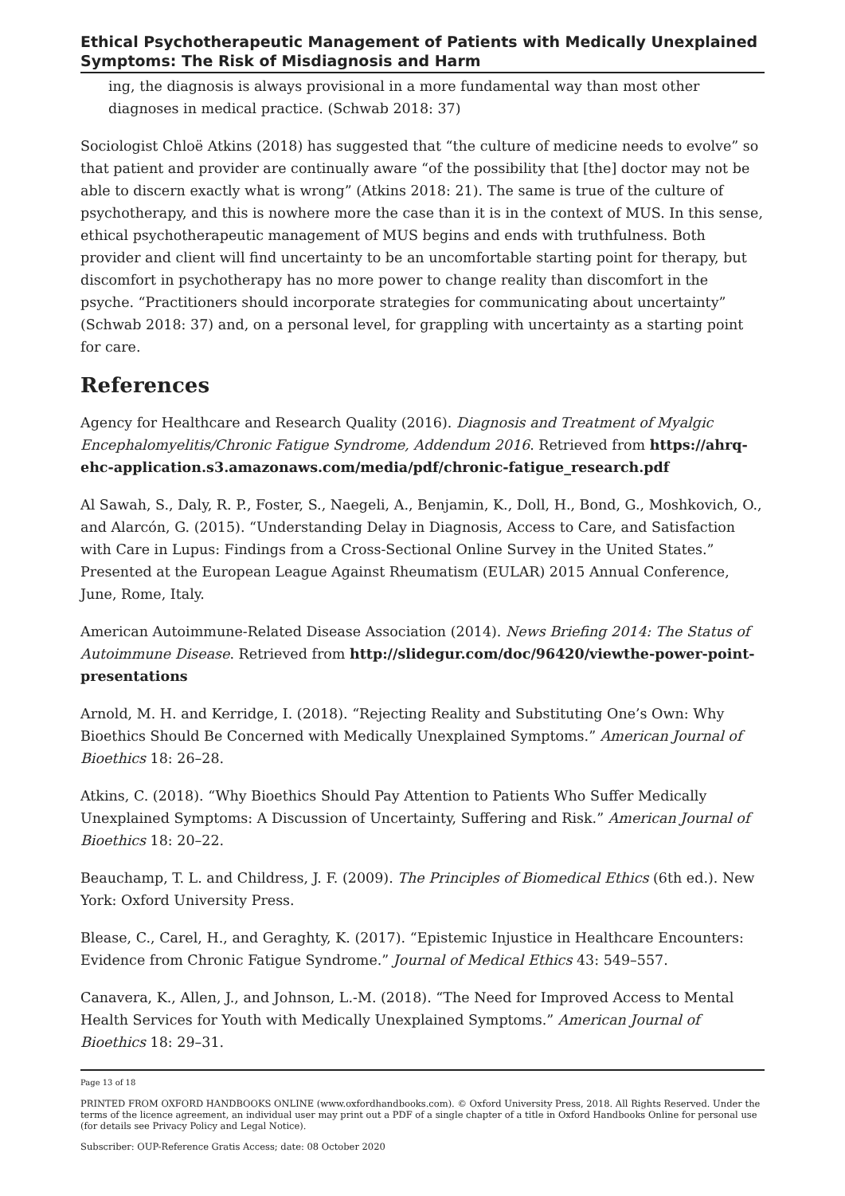Ethical Psychotherapeutic Management of Patients with Medically Unex­plained Symptoms: The Risk of Misdiagnosis and Harm
ing, the diagnosis is always provisional in a more fundamental way than most oth­er diagnoses in medical practice. (Schwab 2018: 37)
Sociologist Chloë Atkins (2018) has suggested that “the culture of medicine needs to evolve” so that patient and provider are continually aware “of the possibility that [the] doctor may not be able to discern exactly what is wrong” (Atkins 2018: 21). The same is true of the culture of psychotherapy, and this is nowhere more the case than it is in the context of MUS. In this sense, ethical psychotherapeutic management of MUS begins and ends with truthfulness. Both provider and client will find uncertainty to be an uncomfort­able starting point for therapy, but discomfort in psychotherapy has no more power to change reality than discomfort in the psyche. “Practitioners should incorporate strategies for communicating about uncertainty” (Schwab 2018: 37) and, on a personal level, for grappling with uncertainty as a starting point for care.
References
Agency for Healthcare and Research Quality (2016). Diagnosis and Treatment of Myalgic Encephalomyelitis/Chronic Fatigue Syndrome, Addendum 2016. Retrieved from https://ahrq-ehc-application.s3.amazonaws.com/media/pdf/chronic-fatigue_research.pdf
Al Sawah, S., Daly, R. P., Foster, S., Naegeli, A., Benjamin, K., Doll, H., Bond, G., Moshkovich, O., and Alarcón, G. (2015). “Understanding Delay in Diagnosis, Access to Care, and Satisfaction with Care in Lupus: Findings from a Cross-Sectional Online Survey in the United States.” Presented at the European League Against Rheumatism (EULAR) 2015 Annual Conference, June, Rome, Italy.
American Autoimmune-Related Disease Association (2014). News Briefing 2014: The Sta­tus of Autoimmune Disease. Retrieved from http://slidegur.com/doc/96420/viewthe-power-point-presentations
Arnold, M. H. and Kerridge, I. (2018). “Rejecting Reality and Substituting One’s Own: Why Bioethics Should Be Concerned with Medically Unexplained Symptoms.” American Journal of Bioethics 18: 26–28.
Atkins, C. (2018). “Why Bioethics Should Pay Attention to Patients Who Suffer Medically Unexplained Symptoms: A Discussion of Uncertainty, Suffering and Risk.” American Jour­nal of Bioethics 18: 20–22.
Beauchamp, T. L. and Childress, J. F. (2009). The Principles of Biomedical Ethics (6th ed.). New York: Oxford University Press.
Blease, C., Carel, H., and Geraghty, K. (2017). “Epistemic Injustice in Healthcare Encoun­ters: Evidence from Chronic Fatigue Syndrome.” Journal of Medical Ethics 43: 549–557.
Canavera, K., Allen, J., and Johnson, L.-M. (2018). “The Need for Improved Access to Men­tal Health Services for Youth with Medically Unexplained Symptoms.” American Journal of Bioethics 18: 29–31.
Page 13 of 18
PRINTED FROM OXFORD HANDBOOKS ONLINE (www.oxfordhandbooks.com). © Oxford University Press, 2018. All Rights Reserved. Under the terms of the licence agreement, an individual user may print out a PDF of a single chapter of a title in Oxford Handbooks Online for personal use (for details see Privacy Policy and Legal Notice).
Subscriber: OUP-Reference Gratis Access; date: 08 October 2020